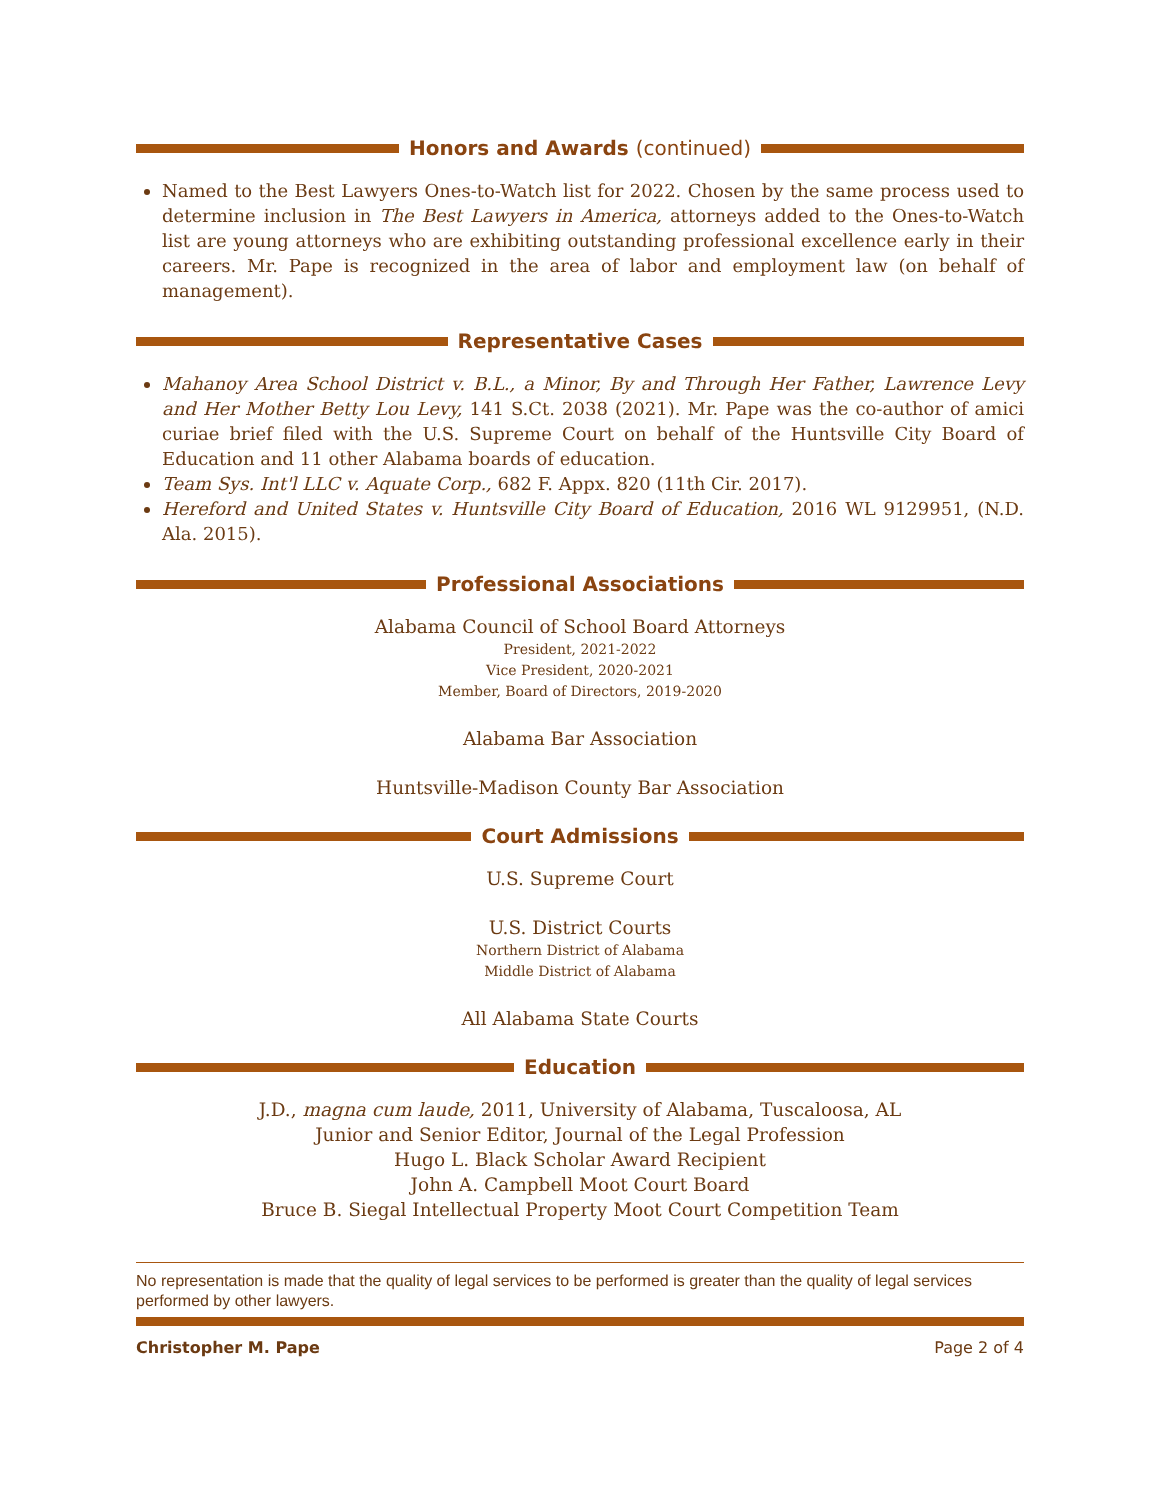Honors and Awards (continued)
Named to the Best Lawyers Ones-to-Watch list for 2022. Chosen by the same process used to determine inclusion in The Best Lawyers in America, attorneys added to the Ones-to-Watch list are young attorneys who are exhibiting outstanding professional excellence early in their careers. Mr. Pape is recognized in the area of labor and employment law (on behalf of management).
Representative Cases
Mahanoy Area School District v. B.L., a Minor, By and Through Her Father, Lawrence Levy and Her Mother Betty Lou Levy, 141 S.Ct. 2038 (2021). Mr. Pape was the co-author of amici curiae brief filed with the U.S. Supreme Court on behalf of the Huntsville City Board of Education and 11 other Alabama boards of education.
Team Sys. Int'l LLC v. Aquate Corp., 682 F. Appx. 820 (11th Cir. 2017).
Hereford and United States v. Huntsville City Board of Education, 2016 WL 9129951, (N.D. Ala. 2015).
Professional Associations
Alabama Council of School Board Attorneys
President, 2021-2022
Vice President, 2020-2021
Member, Board of Directors, 2019-2020
Alabama Bar Association
Huntsville-Madison County Bar Association
Court Admissions
U.S. Supreme Court
U.S. District Courts
Northern District of Alabama
Middle District of Alabama
All Alabama State Courts
Education
J.D., magna cum laude, 2011, University of Alabama, Tuscaloosa, AL
Junior and Senior Editor, Journal of the Legal Profession
Hugo L. Black Scholar Award Recipient
John A. Campbell Moot Court Board
Bruce B. Siegal Intellectual Property Moot Court Competition Team
No representation is made that the quality of legal services to be performed is greater than the quality of legal services performed by other lawyers.
Christopher M. Pape Page 2 of 4